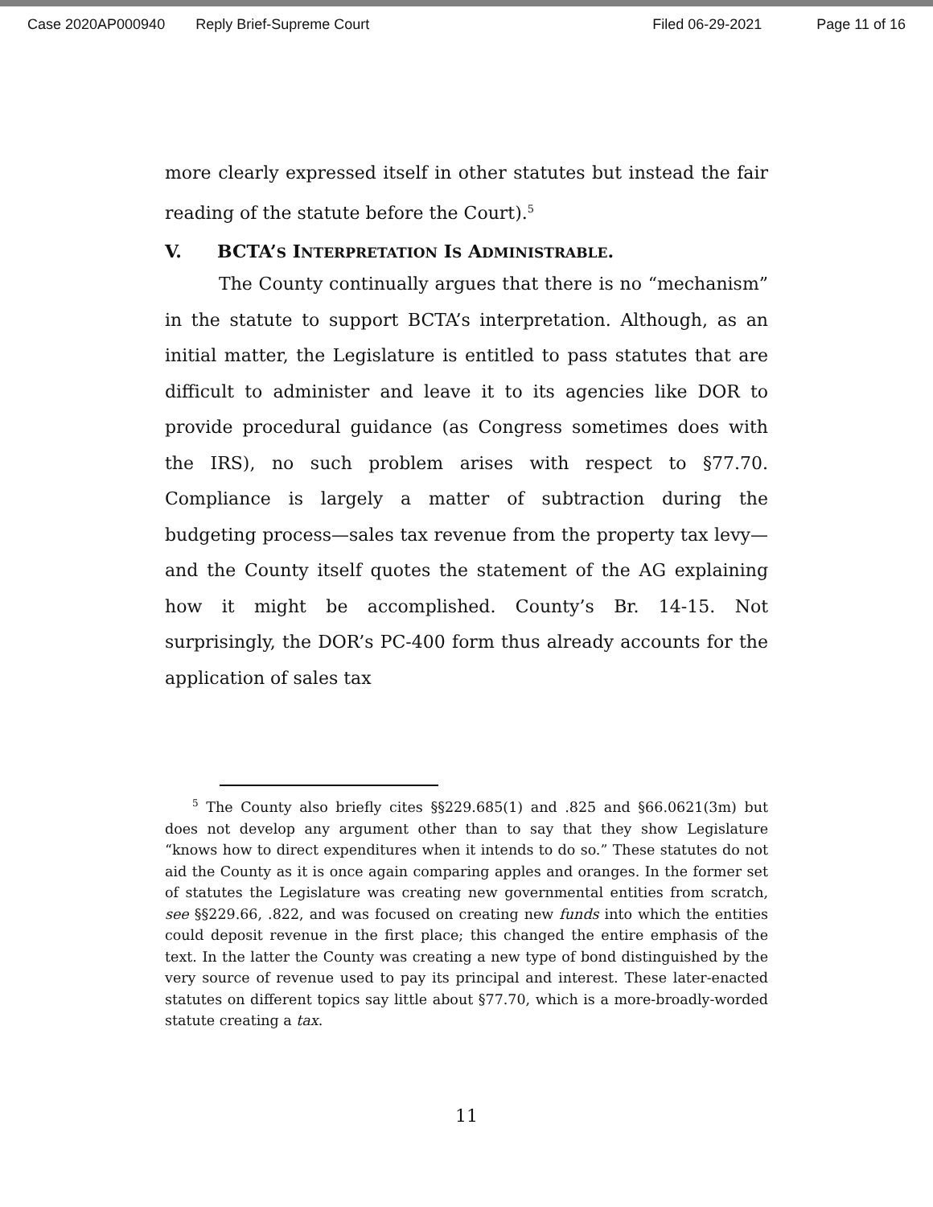Case 2020AP000940 Reply Brief-Supreme Court Filed 06-29-2021 Page 11 of 16
more clearly expressed itself in other statutes but instead the fair reading of the statute before the Court).<sup>5</sup>
V. BCTA’S INTERPRETATION IS ADMINISTRABLE.
The County continually argues that there is no “mechanism” in the statute to support BCTA’s interpretation. Although, as an initial matter, the Legislature is entitled to pass statutes that are difficult to administer and leave it to its agencies like DOR to provide procedural guidance (as Congress sometimes does with the IRS), no such problem arises with respect to §77.70. Compliance is largely a matter of subtraction during the budgeting process—sales tax revenue from the property tax levy—and the County itself quotes the statement of the AG explaining how it might be accomplished. County’s Br. 14-15. Not surprisingly, the DOR’s PC-400 form thus already accounts for the application of sales tax
<sup>5</sup> The County also briefly cites §§229.685(1) and .825 and §66.0621(3m) but does not develop any argument other than to say that they show Legislature “knows how to direct expenditures when it intends to do so.” These statutes do not aid the County as it is once again comparing apples and oranges. In the former set of statutes the Legislature was creating new governmental entities from scratch, see §§229.66, .822, and was focused on creating new funds into which the entities could deposit revenue in the first place; this changed the entire emphasis of the text. In the latter the County was creating a new type of bond distinguished by the very source of revenue used to pay its principal and interest. These later-enacted statutes on different topics say little about §77.70, which is a more-broadly-worded statute creating a tax.
11